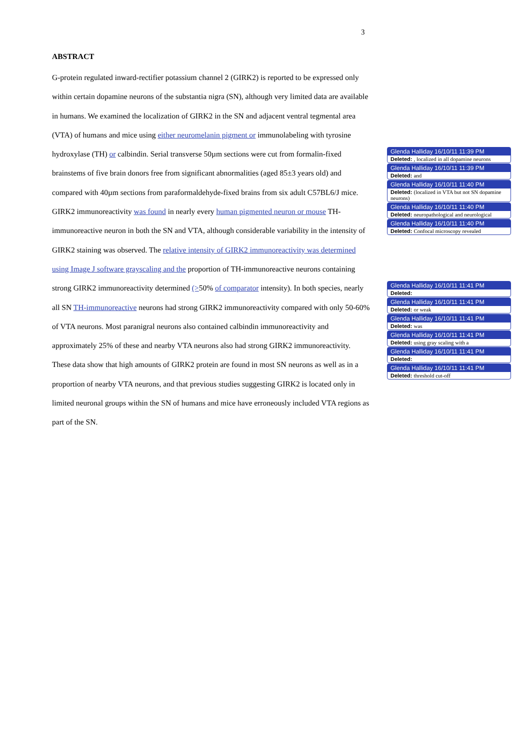3
ABSTRACT
G-protein regulated inward-rectifier potassium channel 2 (GIRK2) is reported to be expressed only within certain dopamine neurons of the substantia nigra (SN), although very limited data are available in humans. We examined the localization of GIRK2 in the SN and adjacent ventral tegmental area (VTA) of humans and mice using either neuromelanin pigment or immunolabeling with tyrosine hydroxylase (TH) or calbindin. Serial transverse 50µm sections were cut from formalin-fixed brainstems of five brain donors free from significant abnormalities (aged 85±3 years old) and compared with 40µm sections from paraformaldehyde-fixed brains from six adult C57BL6/J mice. GIRK2 immunoreactivity was found in nearly every human pigmented neuron or mouse TH-immunoreactive neuron in both the SN and VTA, although considerable variability in the intensity of GIRK2 staining was observed. The relative intensity of GIRK2 immunoreactivity was determined using Image J software grayscaling and the proportion of TH-immunoreactive neurons containing strong GIRK2 immunoreactivity determined (>50% of comparator intensity). In both species, nearly all SN TH-immunoreactive neurons had strong GIRK2 immunoreactivity compared with only 50-60% of VTA neurons. Most paranigral neurons also contained calbindin immunoreactivity and approximately 25% of these and nearby VTA neurons also had strong GIRK2 immunoreactivity. These data show that high amounts of GIRK2 protein are found in most SN neurons as well as in a proportion of nearby VTA neurons, and that previous studies suggesting GIRK2 is located only in limited neuronal groups within the SN of humans and mice have erroneously included VTA regions as part of the SN.
Glenda Halliday 16/10/11 11:39 PM
Deleted: , localized in all dopamine neurons
Glenda Halliday 16/10/11 11:39 PM
Deleted: and
Glenda Halliday 16/10/11 11:40 PM
Deleted: (localized in VTA but not SN dopamine neurons)
Glenda Halliday 16/10/11 11:40 PM
Deleted: neuropathological and neurological
Glenda Halliday 16/10/11 11:40 PM
Deleted: Confocal microscopy revealed
Glenda Halliday 16/10/11 11:41 PM
Deleted:
Glenda Halliday 16/10/11 11:41 PM
Deleted: or weak
Glenda Halliday 16/10/11 11:41 PM
Deleted: was
Glenda Halliday 16/10/11 11:41 PM
Deleted: using gray scaling with a
Glenda Halliday 16/10/11 11:41 PM
Deleted:
Glenda Halliday 16/10/11 11:41 PM
Deleted: threshold cut-off